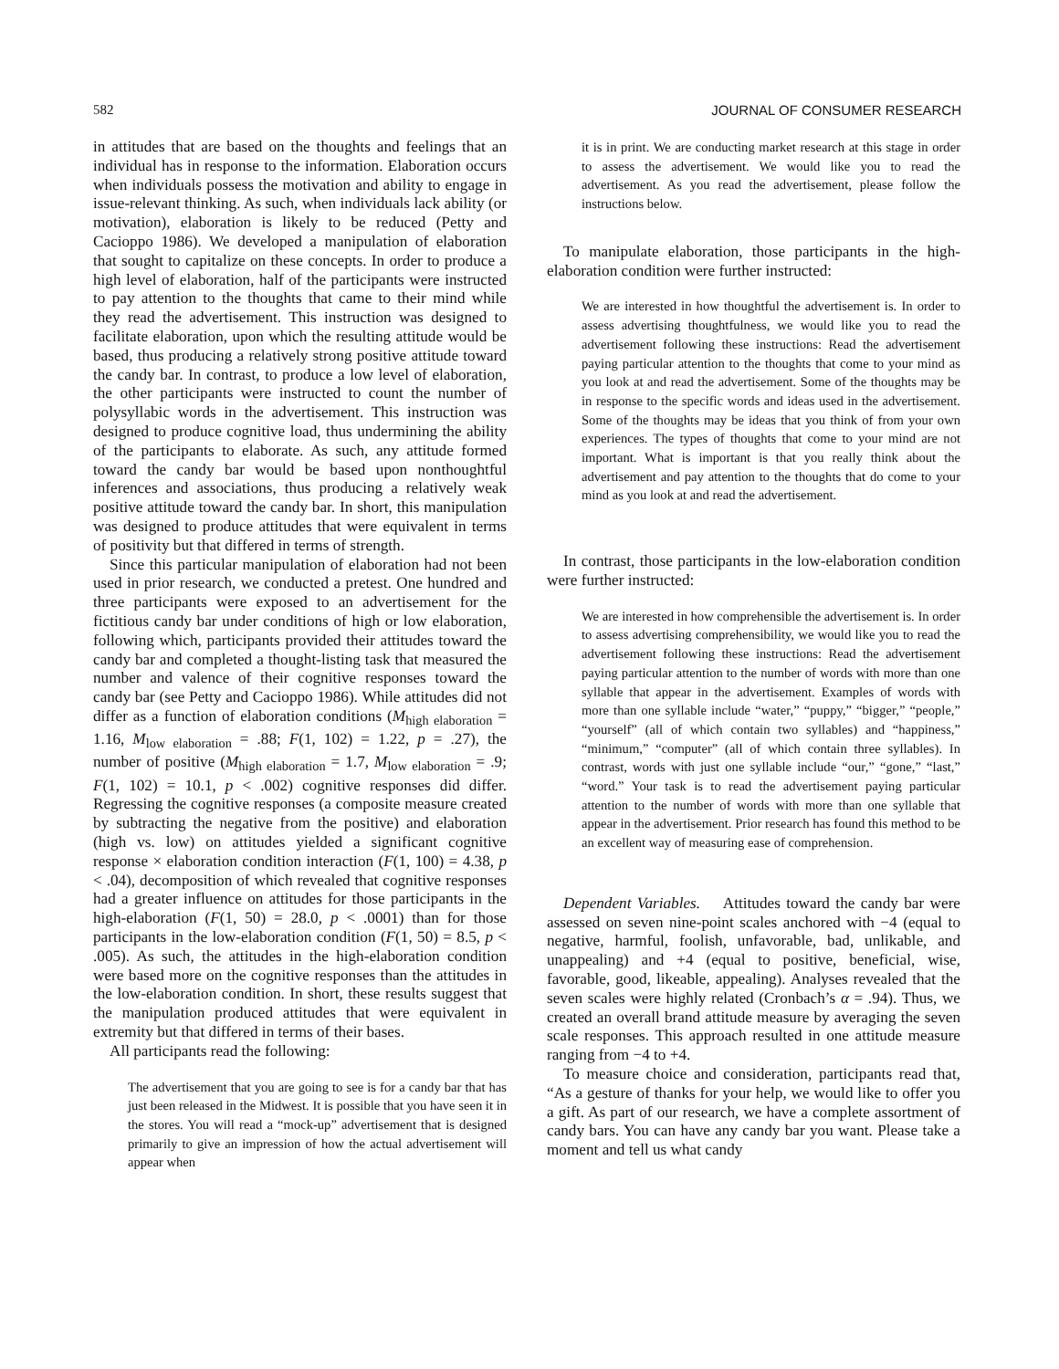582 JOURNAL OF CONSUMER RESEARCH
in attitudes that are based on the thoughts and feelings that an individual has in response to the information. Elaboration occurs when individuals possess the motivation and ability to engage in issue-relevant thinking. As such, when individuals lack ability (or motivation), elaboration is likely to be reduced (Petty and Cacioppo 1986). We developed a manipulation of elaboration that sought to capitalize on these concepts. In order to produce a high level of elaboration, half of the participants were instructed to pay attention to the thoughts that came to their mind while they read the advertisement. This instruction was designed to facilitate elaboration, upon which the resulting attitude would be based, thus producing a relatively strong positive attitude toward the candy bar. In contrast, to produce a low level of elaboration, the other participants were instructed to count the number of polysyllabic words in the advertisement. This instruction was designed to produce cognitive load, thus undermining the ability of the participants to elaborate. As such, any attitude formed toward the candy bar would be based upon nonthoughtful inferences and associations, thus producing a relatively weak positive attitude toward the candy bar. In short, this manipulation was designed to produce attitudes that were equivalent in terms of positivity but that differed in terms of strength.
Since this particular manipulation of elaboration had not been used in prior research, we conducted a pretest. One hundred and three participants were exposed to an advertisement for the fictitious candy bar under conditions of high or low elaboration, following which, participants provided their attitudes toward the candy bar and completed a thought-listing task that measured the number and valence of their cognitive responses toward the candy bar (see Petty and Cacioppo 1986). While attitudes did not differ as a function of elaboration conditions (M<sub>high elaboration</sub> = 1.16, M<sub>low elaboration</sub> = .88; F(1, 102) = 1.22, p = .27), the number of positive (M<sub>high elaboration</sub> = 1.7, M<sub>low elaboration</sub> = .9; F(1, 102) = 10.1, p < .002) cognitive responses did differ. Regressing the cognitive responses (a composite measure created by subtracting the negative from the positive) and elaboration (high vs. low) on attitudes yielded a significant cognitive response × elaboration condition interaction (F(1, 100) = 4.38, p < .04), decomposition of which revealed that cognitive responses had a greater influence on attitudes for those participants in the high-elaboration (F(1, 50) = 28.0, p < .0001) than for those participants in the low-elaboration condition (F(1, 50) = 8.5, p < .005). As such, the attitudes in the high-elaboration condition were based more on the cognitive responses than the attitudes in the low-elaboration condition. In short, these results suggest that the manipulation produced attitudes that were equivalent in extremity but that differed in terms of their bases.
All participants read the following:
The advertisement that you are going to see is for a candy bar that has just been released in the Midwest. It is possible that you have seen it in the stores. You will read a “mock-up” advertisement that is designed primarily to give an impression of how the actual advertisement will appear when
it is in print. We are conducting market research at this stage in order to assess the advertisement. We would like you to read the advertisement. As you read the advertisement, please follow the instructions below.
To manipulate elaboration, those participants in the high-elaboration condition were further instructed:
We are interested in how thoughtful the advertisement is. In order to assess advertising thoughtfulness, we would like you to read the advertisement following these instructions: Read the advertisement paying particular attention to the thoughts that come to your mind as you look at and read the advertisement. Some of the thoughts may be in response to the specific words and ideas used in the advertisement. Some of the thoughts may be ideas that you think of from your own experiences. The types of thoughts that come to your mind are not important. What is important is that you really think about the advertisement and pay attention to the thoughts that do come to your mind as you look at and read the advertisement.
In contrast, those participants in the low-elaboration condition were further instructed:
We are interested in how comprehensible the advertisement is. In order to assess advertising comprehensibility, we would like you to read the advertisement following these instructions: Read the advertisement paying particular attention to the number of words with more than one syllable that appear in the advertisement. Examples of words with more than one syllable include “water,” “puppy,” “bigger,” “people,” “yourself” (all of which contain two syllables) and “happiness,” “minimum,” “computer” (all of which contain three syllables). In contrast, words with just one syllable include “our,” “gone,” “last,” “word.” Your task is to read the advertisement paying particular attention to the number of words with more than one syllable that appear in the advertisement. Prior research has found this method to be an excellent way of measuring ease of comprehension.
Dependent Variables. Attitudes toward the candy bar were assessed on seven nine-point scales anchored with −4 (equal to negative, harmful, foolish, unfavorable, bad, unlikable, and unappealing) and +4 (equal to positive, beneficial, wise, favorable, good, likeable, appealing). Analyses revealed that the seven scales were highly related (Cronbach’s α = .94). Thus, we created an overall brand attitude measure by averaging the seven scale responses. This approach resulted in one attitude measure ranging from −4 to +4.
To measure choice and consideration, participants read that, “As a gesture of thanks for your help, we would like to offer you a gift. As part of our research, we have a complete assortment of candy bars. You can have any candy bar you want. Please take a moment and tell us what candy